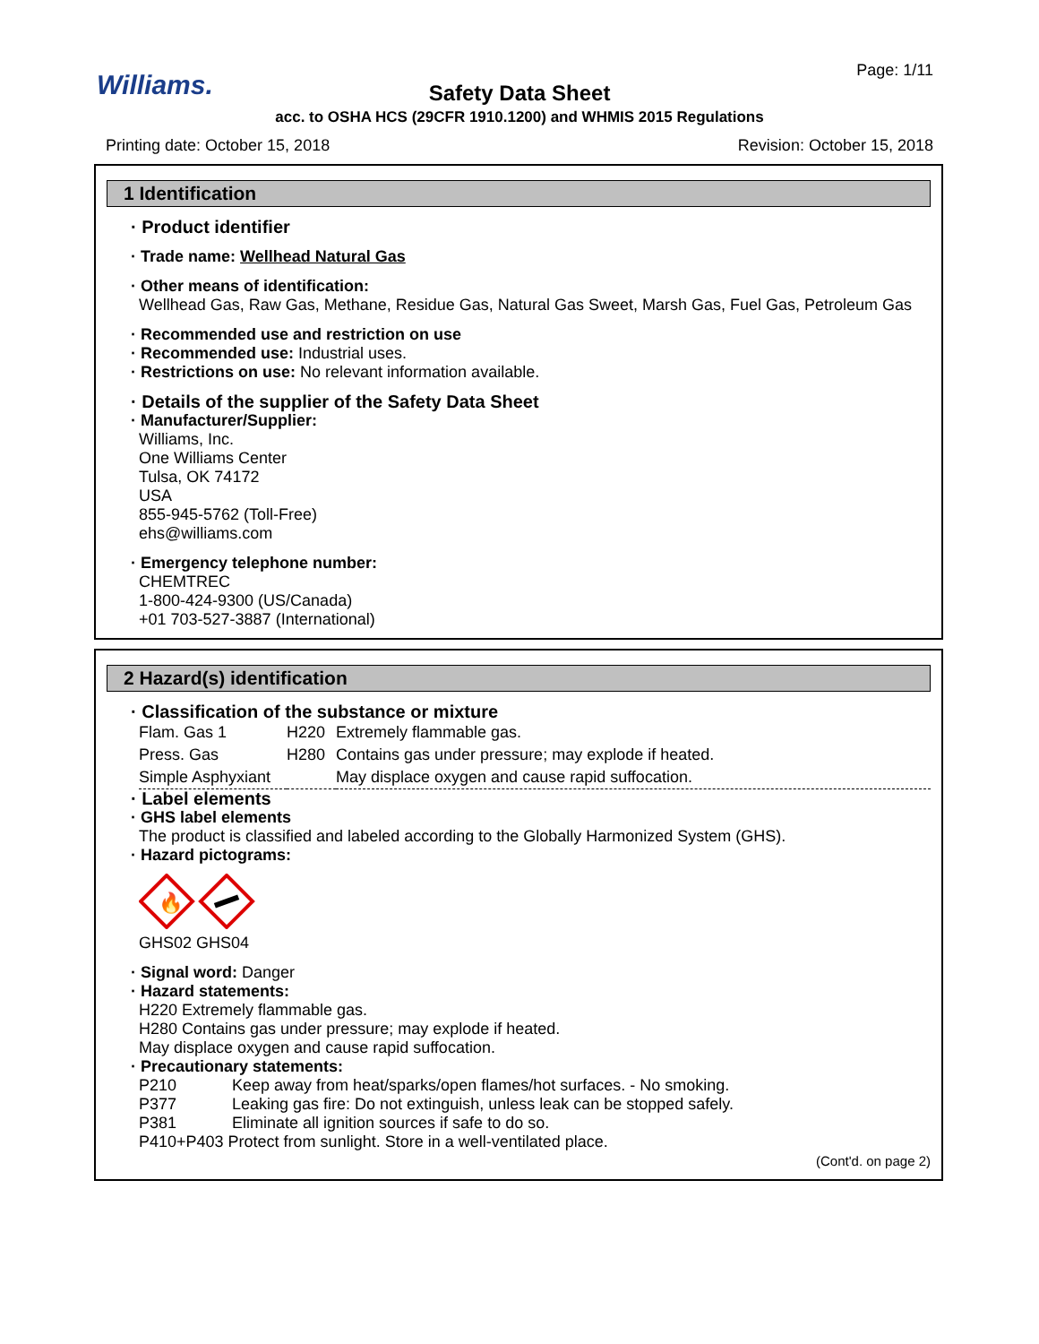Williams. Page: 1/11
Safety Data Sheet
acc. to OSHA HCS (29CFR 1910.1200) and WHMIS 2015 Regulations
Printing date: October 15, 2018
Revision: October 15, 2018
1 Identification
· Product identifier
· Trade name: Wellhead Natural Gas
· Other means of identification:
Wellhead Gas, Raw Gas, Methane, Residue Gas, Natural Gas Sweet, Marsh Gas, Fuel Gas, Petroleum Gas
· Recommended use and restriction on use
· Recommended use: Industrial uses.
· Restrictions on use: No relevant information available.
· Details of the supplier of the Safety Data Sheet
· Manufacturer/Supplier:
Williams, Inc.
One Williams Center
Tulsa, OK 74172
USA
855-945-5762 (Toll-Free)
ehs@williams.com
· Emergency telephone number:
CHEMTREC
1-800-424-9300 (US/Canada)
+01 703-527-3887 (International)
2 Hazard(s) identification
· Classification of the substance or mixture
| Flam. Gas 1 | H220 | Extremely flammable gas. |
| Press. Gas | H280 | Contains gas under pressure; may explode if heated. |
| Simple Asphyxiant | | May displace oxygen and cause rapid suffocation. |
· Label elements
· GHS label elements
The product is classified and labeled according to the Globally Harmonized System (GHS).
· Hazard pictograms:
🔥
GHS02 GHS04
· Signal word: Danger
· Hazard statements:
H220 Extremely flammable gas.
H280 Contains gas under pressure; may explode if heated.
May displace oxygen and cause rapid suffocation.
· Precautionary statements:
| P210 | Keep away from heat/sparks/open flames/hot surfaces. - No smoking. |
| P377 | Leaking gas fire: Do not extinguish, unless leak can be stopped safely. |
| P381 | Eliminate all ignition sources if safe to do so. |
| P410+P403 Protect from sunlight. Store in a well-ventilated place. | |
(Cont'd. on page 2)